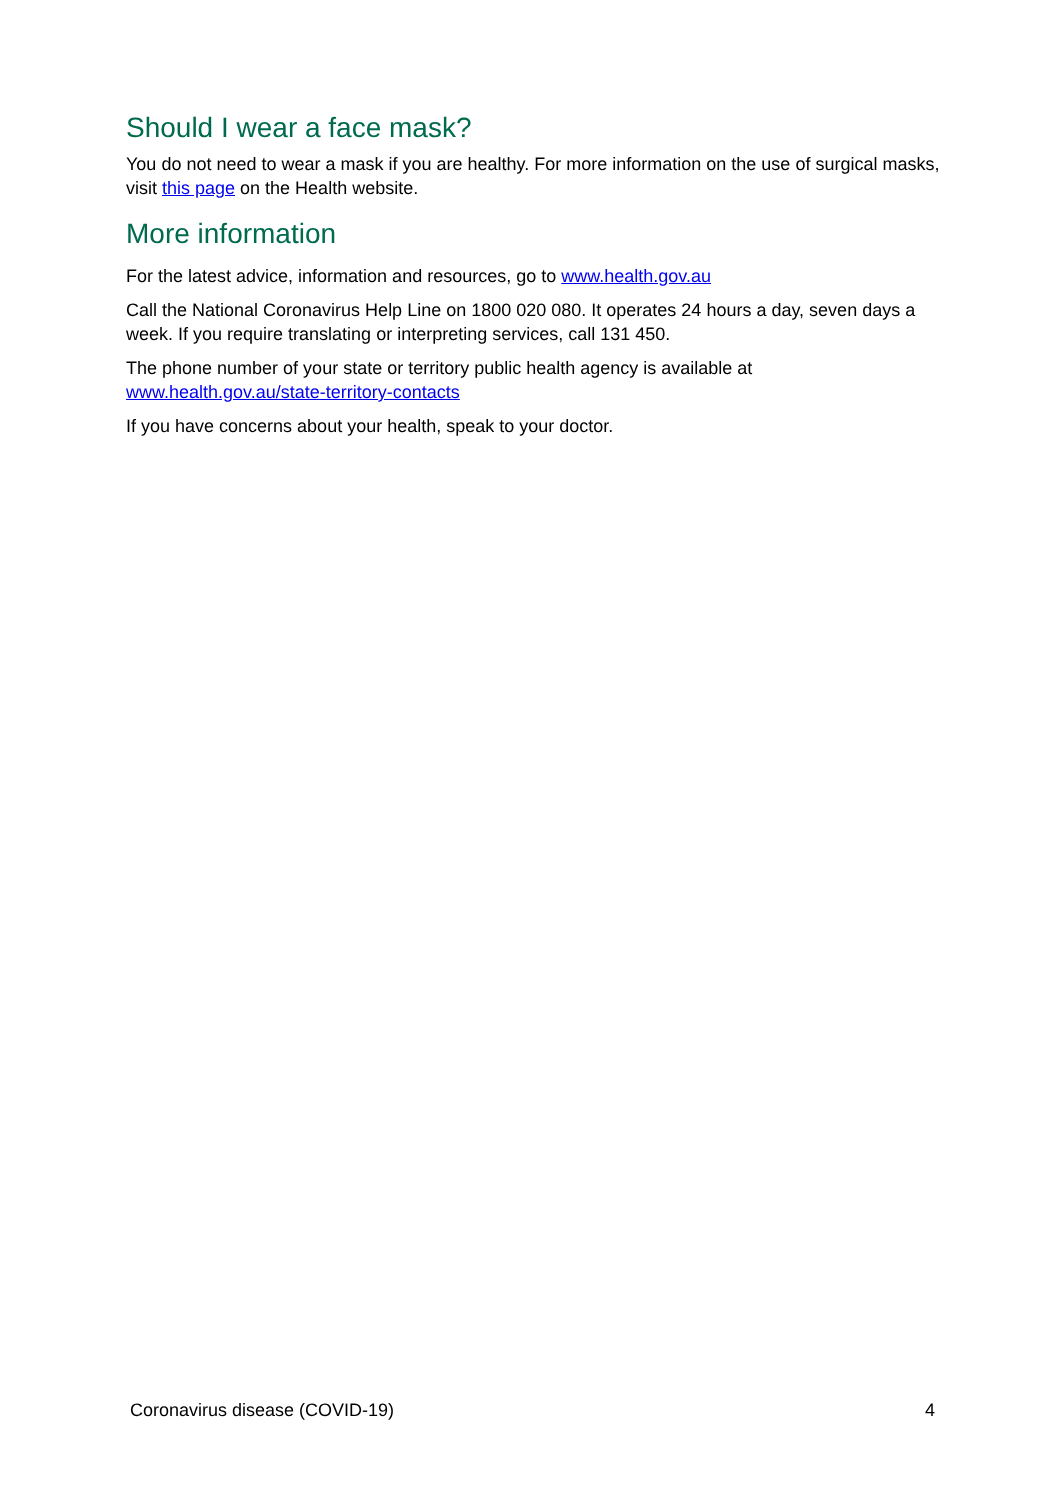Should I wear a face mask?
You do not need to wear a mask if you are healthy. For more information on the use of surgical masks, visit this page on the Health website.
More information
For the latest advice, information and resources, go to www.health.gov.au
Call the National Coronavirus Help Line on 1800 020 080. It operates 24 hours a day, seven days a week. If you require translating or interpreting services, call 131 450.
The phone number of your state or territory public health agency is available at
www.health.gov.au/state-territory-contacts
If you have concerns about your health, speak to your doctor.
Coronavirus disease (COVID-19) 4